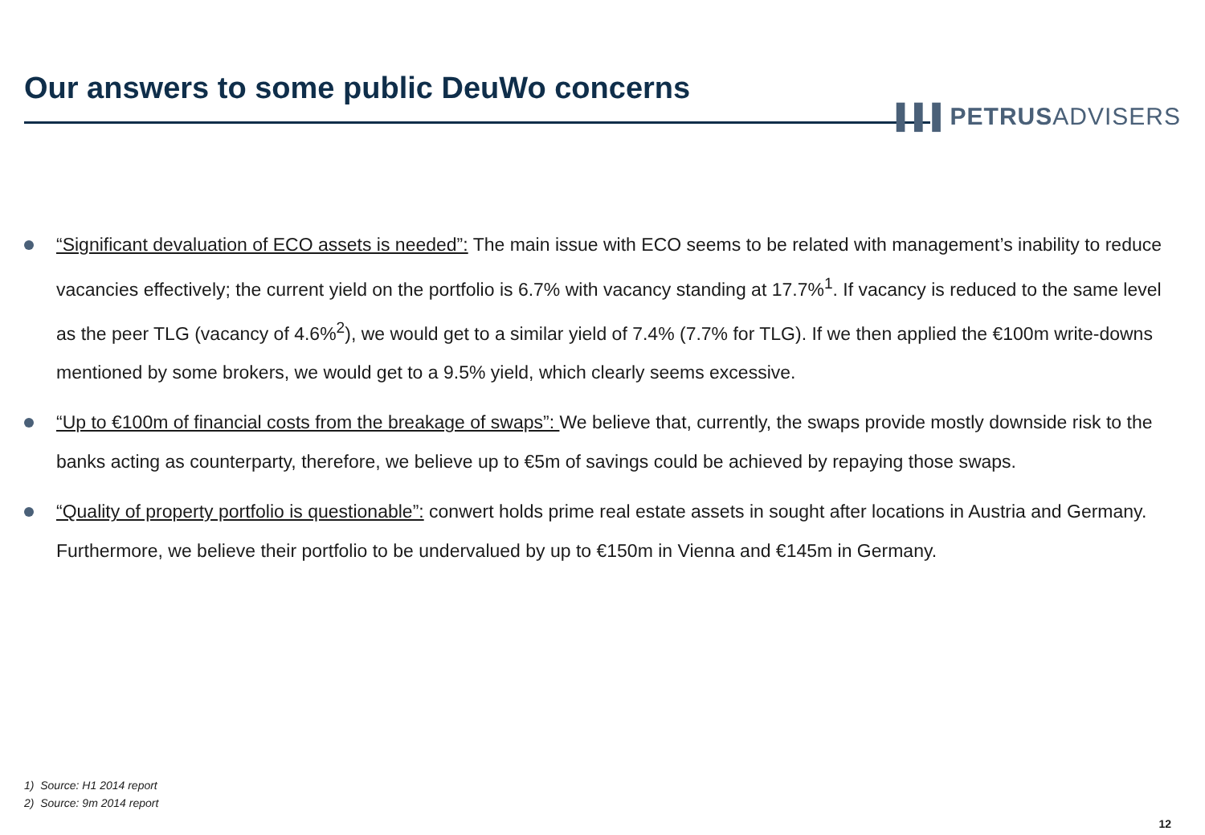Our answers to some public DeuWo concerns
▌▌▌PETRUSADVISERS
“Significant devaluation of ECO assets is needed”: The main issue with ECO seems to be related with management’s inability to reduce vacancies effectively; the current yield on the portfolio is 6.7% with vacancy standing at 17.7%<sup>1</sup>. If vacancy is reduced to the same level as the peer TLG (vacancy of 4.6%<sup>2</sup>), we would get to a similar yield of 7.4% (7.7% for TLG). If we then applied the €100m write-downs mentioned by some brokers, we would get to a 9.5% yield, which clearly seems excessive.
“Up to €100m of financial costs from the breakage of swaps”: We believe that, currently, the swaps provide mostly downside risk to the banks acting as counterparty, therefore, we believe up to €5m of savings could be achieved by repaying those swaps.
“Quality of property portfolio is questionable”: conwert holds prime real estate assets in sought after locations in Austria and Germany. Furthermore, we believe their portfolio to be undervalued by up to €150m in Vienna and €145m in Germany.
1) Source: H1 2014 report
2) Source: 9m 2014 report
12